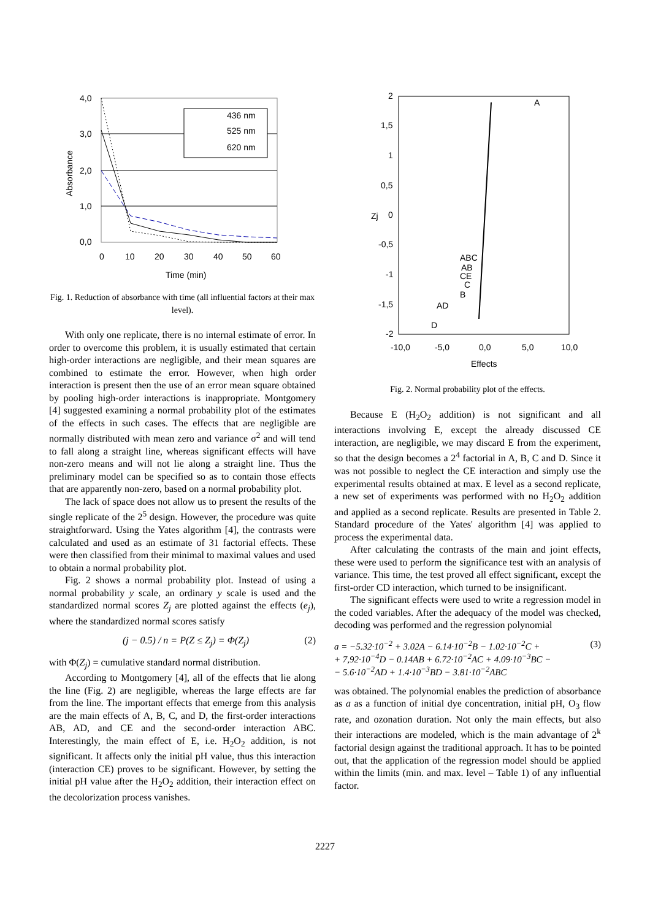4,0
3,0
2,0
1,0
0,0
0
10
20
30
40
50
60
Time (min)
Absorbance
436 nm
525 nm
620 nm
Fig. 1. Reduction of absorbance with time (all influential factors at their max level).
With only one replicate, there is no internal estimate of error. In order to overcome this problem, it is usually estimated that certain high-order interactions are negligible, and their mean squares are combined to estimate the error. However, when high order interaction is present then the use of an error mean square obtained by pooling high-order interactions is inappropriate. Montgomery [4] suggested examining a normal probability plot of the estimates of the effects in such cases. The effects that are negligible are normally distributed with mean zero and variance σ<sup>2</sup> and will tend to fall along a straight line, whereas significant effects will have non-zero means and will not lie along a straight line. Thus the preliminary model can be specified so as to contain those effects that are apparently non-zero, based on a normal probability plot.
The lack of space does not allow us to present the results of the single replicate of the 2<sup>5</sup> design. However, the procedure was quite straightforward. Using the Yates algorithm [4], the contrasts were calculated and used as an estimate of 31 factorial effects. These were then classified from their minimal to maximal values and used to obtain a normal probability plot.
Fig. 2 shows a normal probability plot. Instead of using a normal probability y scale, an ordinary y scale is used and the standardized normal scores Z<sub>j</sub> are plotted against the effects (e<sub>j</sub>), where the standardized normal scores satisfy
(j − 0.5) / n = P(Z ≤ Z<sub>j</sub>) = Φ(Z<sub>j</sub>) (2)
with Φ(Z<sub>j</sub>) = cumulative standard normal distribution.
According to Montgomery [4], all of the effects that lie along the line (Fig. 2) are negligible, whereas the large effects are far from the line. The important effects that emerge from this analysis are the main effects of A, B, C, and D, the first-order interactions AB, AD, and CE and the second-order interaction ABC. Interestingly, the main effect of E, i.e. H<sub>2</sub>O<sub>2</sub> addition, is not significant. It affects only the initial pH value, thus this interaction (interaction CE) proves to be significant. However, by setting the initial pH value after the H<sub>2</sub>O<sub>2</sub> addition, their interaction effect on the decolorization process vanishes.
2
1,5
1
0,5
0
-0,5
-1
-1,5
-2
-10,0
-5,0
0,0
5,0
10,0
Effects
Zj
A
ABC
AB
CE
C
B
AD
D
Fig. 2. Normal probability plot of the effects.
Because E (H<sub>2</sub>O<sub>2</sub> addition) is not significant and all interactions involving E, except the already discussed CE interaction, are negligible, we may discard E from the experiment, so that the design becomes a 2<sup>4</sup> factorial in A, B, C and D. Since it was not possible to neglect the CE interaction and simply use the experimental results obtained at max. E level as a second replicate, a new set of experiments was performed with no H<sub>2</sub>O<sub>2</sub> addition and applied as a second replicate. Results are presented in Table 2. Standard procedure of the Yates' algorithm [4] was applied to process the experimental data.
After calculating the contrasts of the main and joint effects, these were used to perform the significance test with an analysis of variance. This time, the test proved all effect significant, except the first-order CD interaction, which turned to be insignificant.
The significant effects were used to write a regression model in the coded variables. After the adequacy of the model was checked, decoding was performed and the regression polynomial
a = −5.32·10<sup>−2</sup> + 3.02A − 6.14·10<sup>−2</sup>B − 1.02·10<sup>−2</sup>C +
+ 7,92·10<sup>−4</sup>D − 0.14AB + 6.72·10<sup>−2</sup>AC + 4.09·10<sup>−3</sup>BC −
− 5.6·10<sup>−2</sup>AD + 1.4·10<sup>−3</sup>BD − 3.81·10<sup>−2</sup>ABC (3)
was obtained. The polynomial enables the prediction of absorbance as a as a function of initial dye concentration, initial pH, O<sub>3</sub> flow rate, and ozonation duration. Not only the main effects, but also their interactions are modeled, which is the main advantage of 2<sup>k</sup> factorial design against the traditional approach. It has to be pointed out, that the application of the regression model should be applied within the limits (min. and max. level – Table 1) of any influential factor.
2227